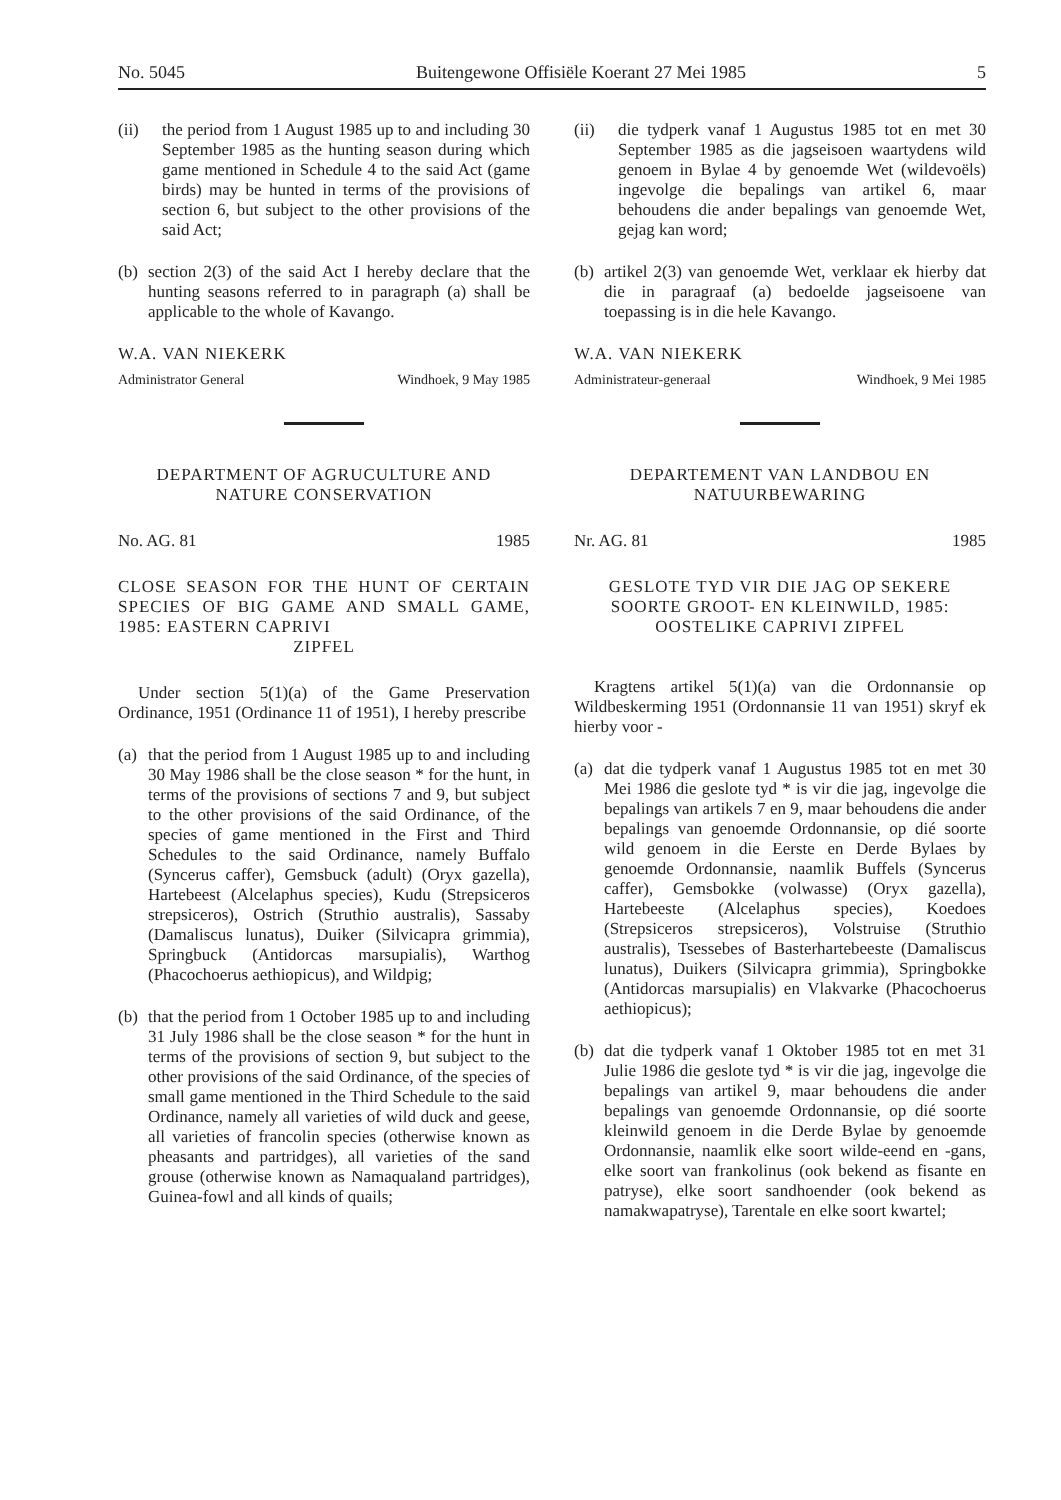No. 5045 Buitengewone Offisiële Koerant 27 Mei 1985 5
(ii) the period from 1 August 1985 up to and including 30 September 1985 as the hunting season during which game mentioned in Schedule 4 to the said Act (game birds) may be hunted in terms of the provisions of section 6, but subject to the other provisions of the said Act;
(b) section 2(3) of the said Act I hereby declare that the hunting seasons referred to in paragraph (a) shall be applicable to the whole of Kavango.
W.A. VAN NIEKERK
Administrator General Windhoek, 9 May 1985
DEPARTMENT OF AGRUCULTURE AND NATURE CONSERVATION
No. AG. 81 1985
CLOSE SEASON FOR THE HUNT OF CERTAIN SPECIES OF BIG GAME AND SMALL GAME, 1985: EASTERN CAPRIVI
ZIPFEL
Under section 5(1)(a) of the Game Preservation Ordinance, 1951 (Ordinance 11 of 1951), I hereby prescribe
(a) that the period from 1 August 1985 up to and including 30 May 1986 shall be the close season * for the hunt, in terms of the provisions of sections 7 and 9, but subject to the other provisions of the said Ordinance, of the species of game mentioned in the First and Third Schedules to the said Ordinance, namely Buffalo (Syncerus caffer), Gemsbuck (adult) (Oryx gazella), Hartebeest (Alcelaphus species), Kudu (Strepsiceros strepsiceros), Ostrich (Struthio australis), Sassaby (Damaliscus lunatus), Duiker (Silvicapra grimmia), Springbuck (Antidorcas marsupialis), Warthog (Phacochoerus aethiopicus), and Wildpig;
(b) that the period from 1 October 1985 up to and including 31 July 1986 shall be the close season * for the hunt in terms of the provisions of section 9, but subject to the other provisions of the said Ordinance, of the species of small game mentioned in the Third Schedule to the said Ordinance, namely all varieties of wild duck and geese, all varieties of francolin species (otherwise known as pheasants and partridges), all varieties of the sand grouse (otherwise known as Namaqualand partridges), Guinea-fowl and all kinds of quails;
(ii) die tydperk vanaf 1 Augustus 1985 tot en met 30 September 1985 as die jagseisoen waartydens wild genoem in Bylae 4 by genoemde Wet (wildevoëls) ingevolge die bepalings van artikel 6, maar behoudens die ander bepalings van genoemde Wet, gejag kan word;
(b) artikel 2(3) van genoemde Wet, verklaar ek hierby dat die in paragraaf (a) bedoelde jagseisoene van toepassing is in die hele Kavango.
W.A. VAN NIEKERK
Administrateur-generaal Windhoek, 9 Mei 1985
DEPARTEMENT VAN LANDBOU EN NATUURBEWARING
Nr. AG. 81 1985
GESLOTE TYD VIR DIE JAG OP SEKERE SOORTE GROOT- EN KLEINWILD, 1985: OOSTELIKE CAPRIVI ZIPFEL
Kragtens artikel 5(1)(a) van die Ordonnansie op Wildbeskerming 1951 (Ordonnansie 11 van 1951) skryf ek hierby voor -
(a) dat die tydperk vanaf 1 Augustus 1985 tot en met 30 Mei 1986 die geslote tyd * is vir die jag, ingevolge die bepalings van artikels 7 en 9, maar behoudens die ander bepalings van genoemde Ordonnansie, op dié soorte wild genoem in die Eerste en Derde Bylaes by genoemde Ordonnansie, naamlik Buffels (Syncerus caffer), Gemsbokke (volwasse) (Oryx gazella), Hartebeeste (Alcelaphus species), Koedoes (Strepsiceros strepsiceros), Volstruise (Struthio australis), Tsessebes of Basterhartebeeste (Damaliscus lunatus), Duikers (Silvicapra grimmia), Springbokke (Antidorcas marsupialis) en Vlakvarke (Phacochoerus aethiopicus);
(b) dat die tydperk vanaf 1 Oktober 1985 tot en met 31 Julie 1986 die geslote tyd * is vir die jag, ingevolge die bepalings van artikel 9, maar behoudens die ander bepalings van genoemde Ordonnansie, op dié soorte kleinwild genoem in die Derde Bylae by genoemde Ordonnansie, naamlik elke soort wilde-eend en -gans, elke soort van frankolinus (ook bekend as fisante en patryse), elke soort sandhoender (ook bekend as namakwapatryse), Tarentale en elke soort kwartel;